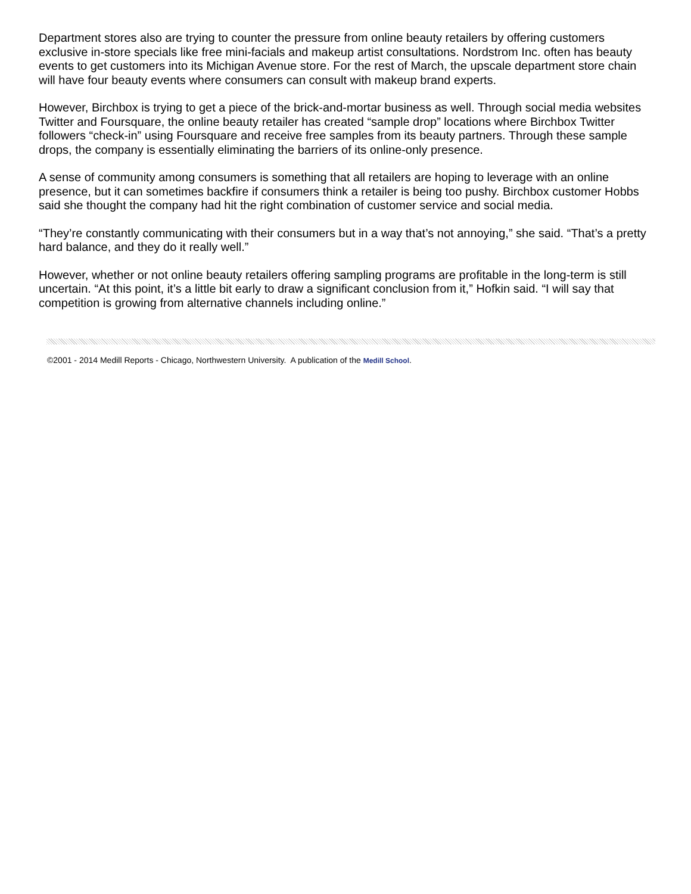Department stores also are trying to counter the pressure from online beauty retailers by offering customers exclusive in-store specials like free mini-facials and makeup artist consultations. Nordstrom Inc. often has beauty events to get customers into its Michigan Avenue store. For the rest of March, the upscale department store chain will have four beauty events where consumers can consult with makeup brand experts.
However, Birchbox is trying to get a piece of the brick-and-mortar business as well. Through social media websites Twitter and Foursquare, the online beauty retailer has created “sample drop” locations where Birchbox Twitter followers “check-in” using Foursquare and receive free samples from its beauty partners. Through these sample drops, the company is essentially eliminating the barriers of its online-only presence.
A sense of community among consumers is something that all retailers are hoping to leverage with an online presence, but it can sometimes backfire if consumers think a retailer is being too pushy. Birchbox customer Hobbs said she thought the company had hit the right combination of customer service and social media.
“They’re constantly communicating with their consumers but in a way that’s not annoying,” she said. “That’s a pretty hard balance, and they do it really well.”
However, whether or not online beauty retailers offering sampling programs are profitable in the long-term is still uncertain. “At this point, it’s a little bit early to draw a significant conclusion from it,” Hofkin said. “I will say that competition is growing from alternative channels including online.”
©2001 - 2014 Medill Reports - Chicago, Northwestern University. A publication of the Medill School.